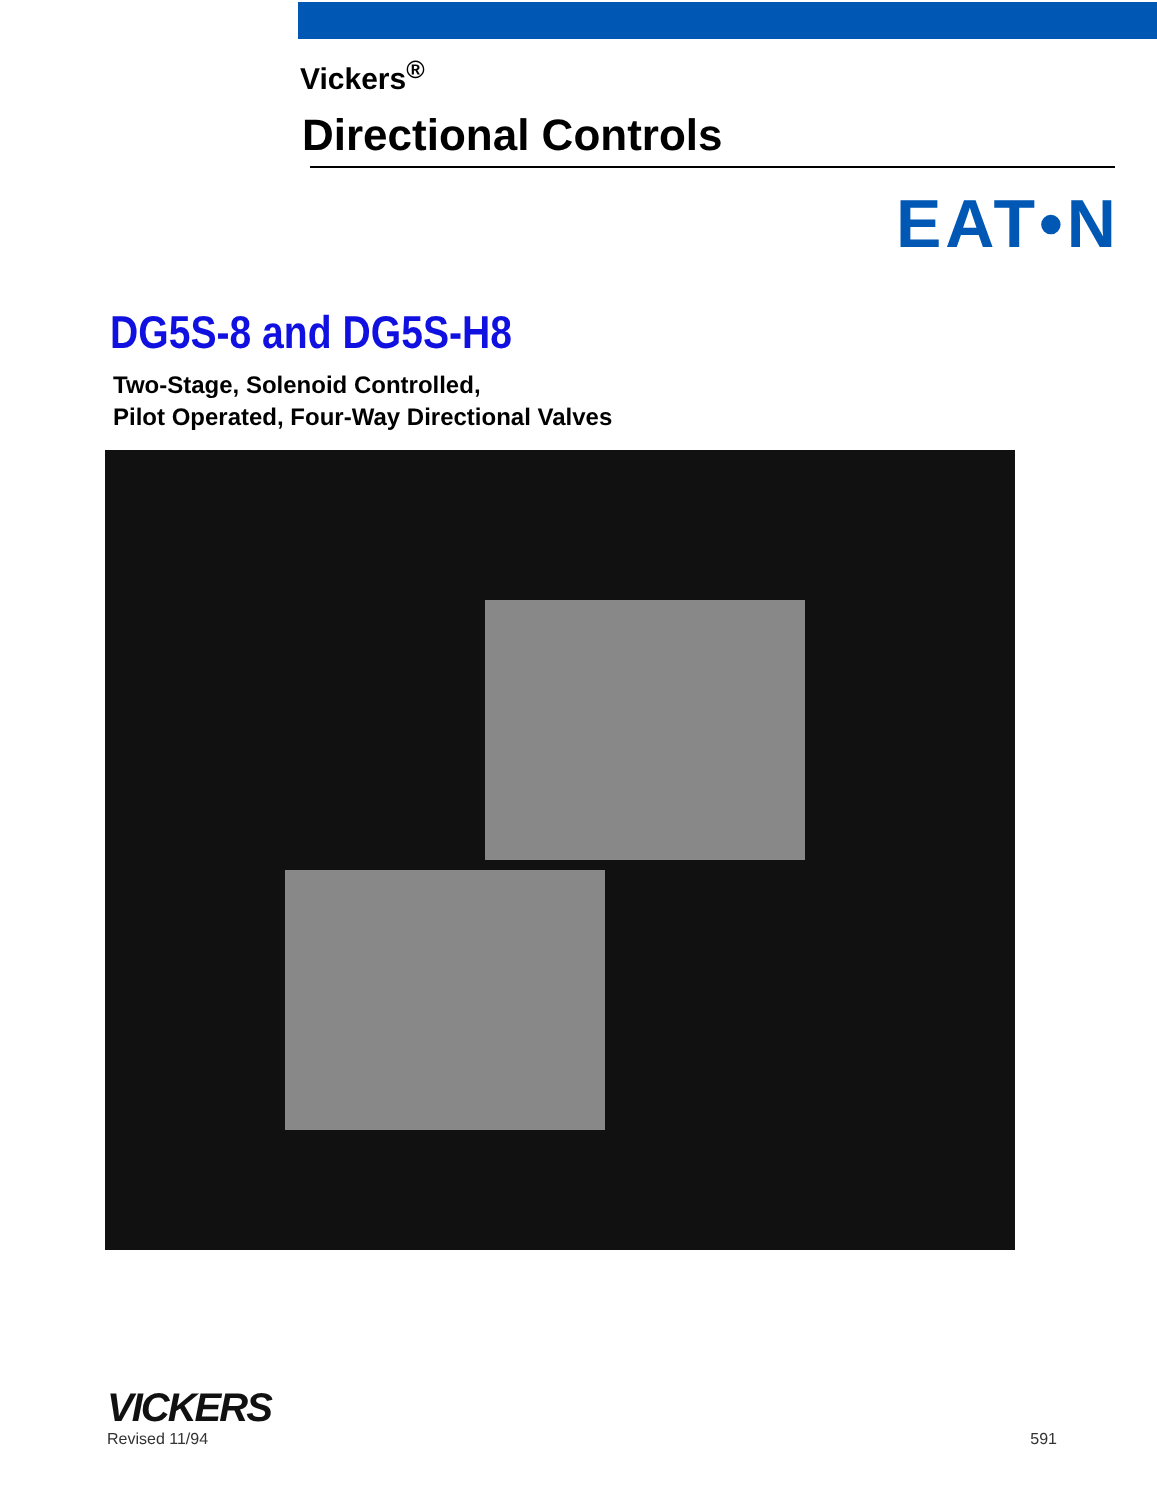Vickers<sup>®</sup>
Directional Controls
EAT•N
DG5S-8 and DG5S-H8
Two-Stage, Solenoid Controlled,
Pilot Operated, Four-Way Directional Valves
VICKERS
Revised 11/94
591